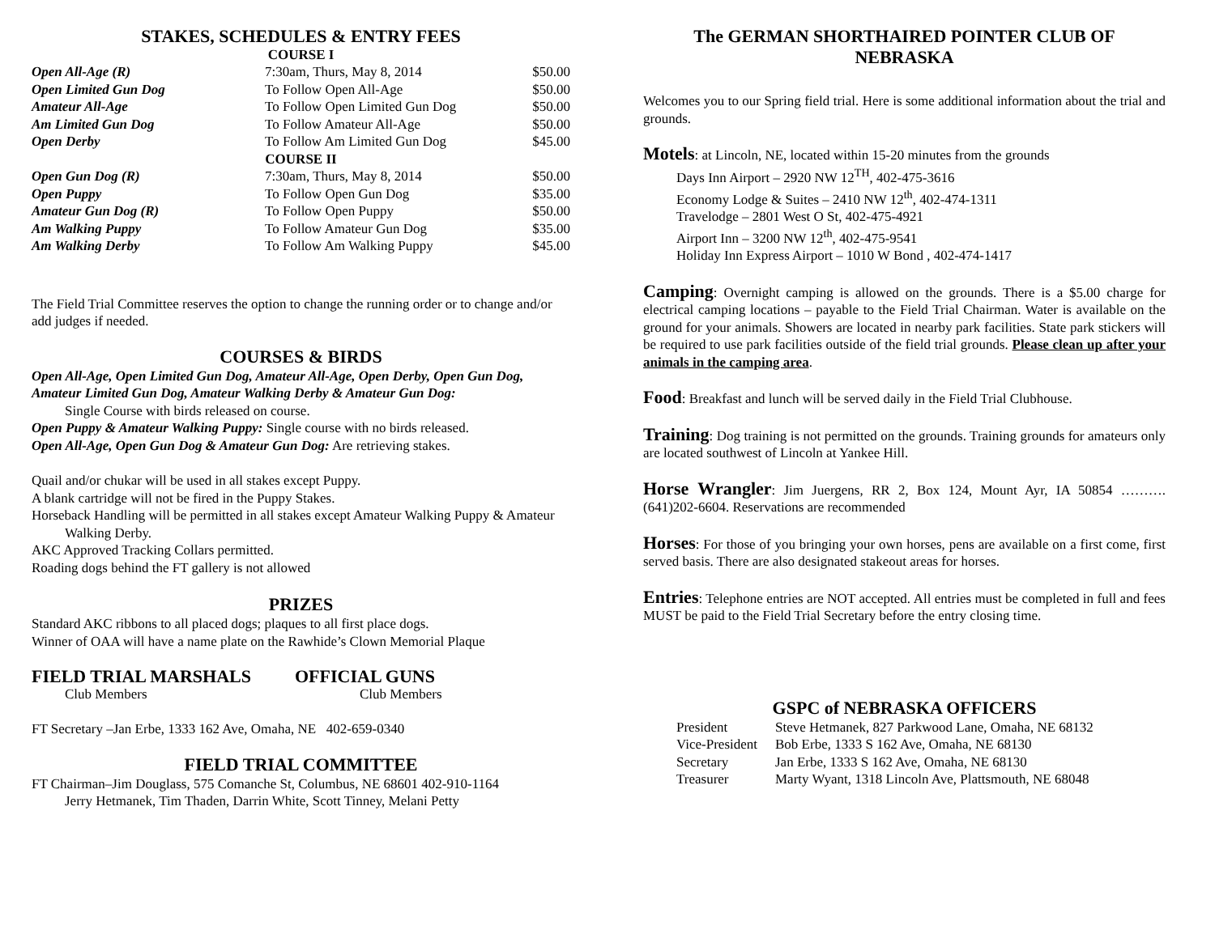STAKES, SCHEDULES & ENTRY FEES
COURSE I
| Open All-Age (R) | 7:30am, Thurs, May 8, 2014 | $50.00 |
| Open Limited Gun Dog | To Follow Open All-Age | $50.00 |
| Amateur All-Age | To Follow Open Limited Gun Dog | $50.00 |
| Am Limited Gun Dog | To Follow Amateur All-Age | $50.00 |
| Open Derby | To Follow Am Limited Gun Dog | $45.00 |
| COURSE II | | |
| Open Gun Dog (R) | 7:30am, Thurs, May 8, 2014 | $50.00 |
| Open Puppy | To Follow Open Gun Dog | $35.00 |
| Amateur Gun Dog (R) | To Follow Open Puppy | $50.00 |
| Am Walking Puppy | To Follow Amateur Gun Dog | $35.00 |
| Am Walking Derby | To Follow Am Walking Puppy | $45.00 |
The Field Trial Committee reserves the option to change the running order or to change and/or add judges if needed.
COURSES & BIRDS
Open All-Age, Open Limited Gun Dog, Amateur All-Age, Open Derby, Open Gun Dog, Amateur Limited Gun Dog, Amateur Walking Derby & Amateur Gun Dog:
Single Course with birds released on course.
Open Puppy & Amateur Walking Puppy: Single course with no birds released.
Open All-Age, Open Gun Dog & Amateur Gun Dog: Are retrieving stakes.
Quail and/or chukar will be used in all stakes except Puppy.
A blank cartridge will not be fired in the Puppy Stakes.
Horseback Handling will be permitted in all stakes except Amateur Walking Puppy & Amateur Walking Derby.
AKC Approved Tracking Collars permitted.
Roading dogs behind the FT gallery is not allowed
PRIZES
Standard AKC ribbons to all placed dogs; plaques to all first place dogs.
Winner of OAA will have a name plate on the Rawhide’s Clown Memorial Plaque
| FIELD TRIAL MARSHALS | OFFICIAL GUNS |
| Club Members | Club Members |
FT Secretary –Jan Erbe, 1333 162 Ave, Omaha, NE 402-659-0340
FIELD TRIAL COMMITTEE
FT Chairman–Jim Douglass, 575 Comanche St, Columbus, NE 68601 402-910-1164
Jerry Hetmanek, Tim Thaden, Darrin White, Scott Tinney, Melani Petty
The GERMAN SHORTHAIRED POINTER CLUB OF NEBRASKA
Welcomes you to our Spring field trial. Here is some additional information about the trial and grounds.
Motels: at Lincoln, NE, located within 15-20 minutes from the grounds
Days Inn Airport – 2920 NW 12<sup>TH</sup>, 402-475-3616
Economy Lodge & Suites – 2410 NW 12<sup>th</sup>, 402-474-1311
Travelodge – 2801 West O St, 402-475-4921
Airport Inn – 3200 NW 12<sup>th</sup>, 402-475-9541
Holiday Inn Express Airport – 1010 W Bond , 402-474-1417
Camping: Overnight camping is allowed on the grounds. There is a $5.00 charge for electrical camping locations – payable to the Field Trial Chairman. Water is available on the ground for your animals. Showers are located in nearby park facilities. State park stickers will be required to use park facilities outside of the field trial grounds. Please clean up after your animals in the camping area.
Food: Breakfast and lunch will be served daily in the Field Trial Clubhouse.
Training: Dog training is not permitted on the grounds. Training grounds for amateurs only are located southwest of Lincoln at Yankee Hill.
Horse Wrangler: Jim Juergens, RR 2, Box 124, Mount Ayr, IA 50854 ………. (641)202-6604. Reservations are recommended
Horses: For those of you bringing your own horses, pens are available on a first come, first served basis. There are also designated stakeout areas for horses.
Entries: Telephone entries are NOT accepted. All entries must be completed in full and fees MUST be paid to the Field Trial Secretary before the entry closing time.
GSPC of NEBRASKA OFFICERS
| President | Steve Hetmanek, 827 Parkwood Lane, Omaha, NE 68132 |
| Vice-President | Bob Erbe, 1333 S 162 Ave, Omaha, NE 68130 |
| Secretary | Jan Erbe, 1333 S 162 Ave, Omaha, NE 68130 |
| Treasurer | Marty Wyant, 1318 Lincoln Ave, Plattsmouth, NE 68048 |